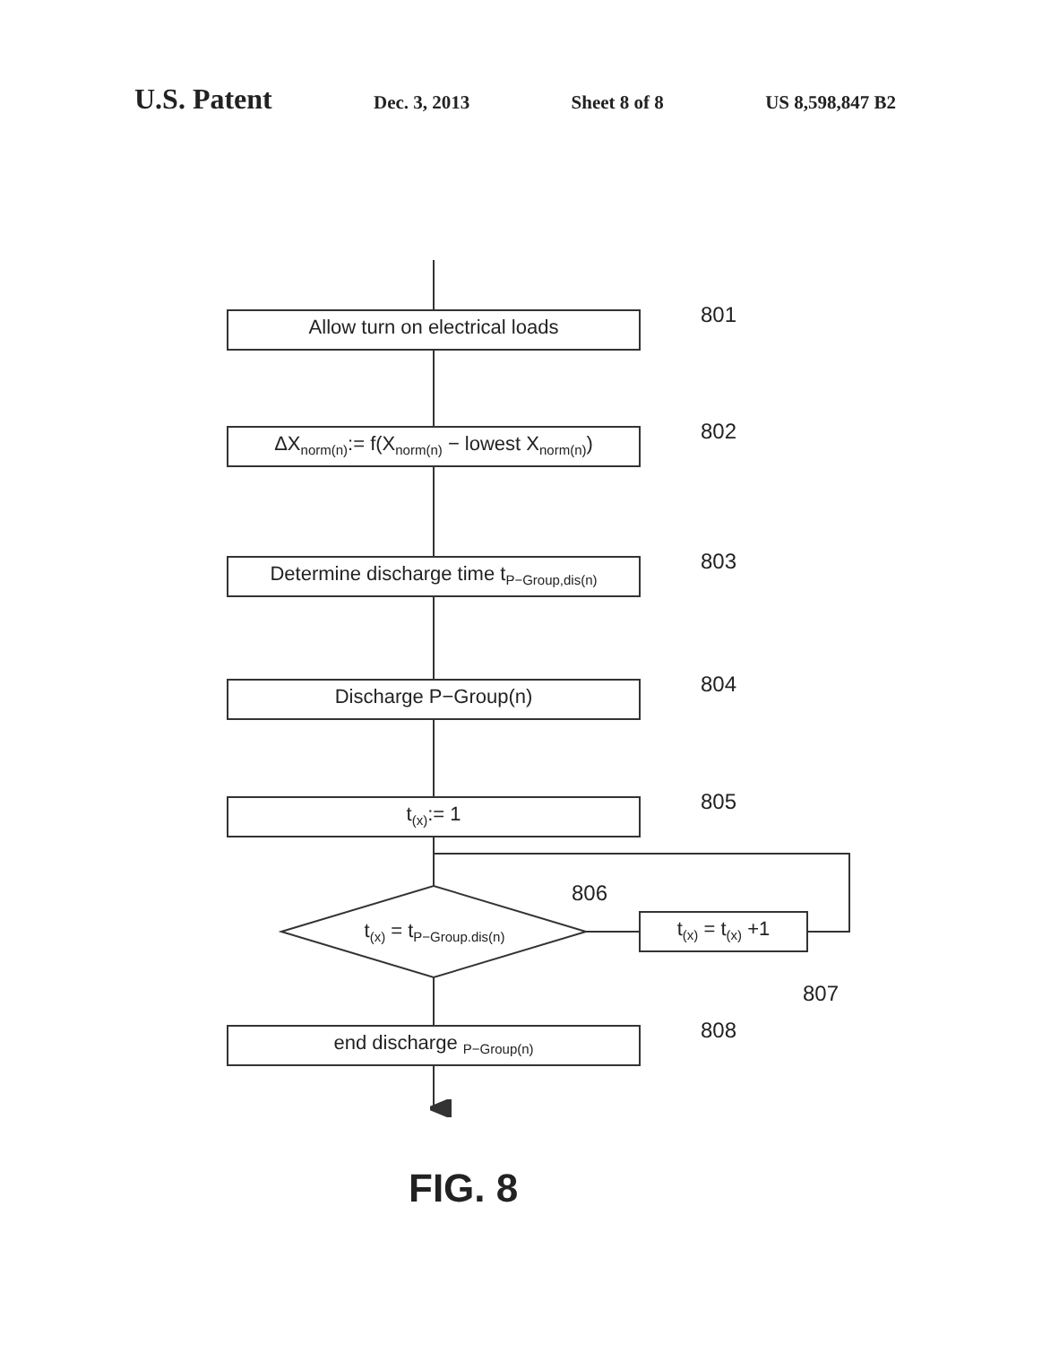U.S. Patent Dec. 3, 2013 Sheet 8 of 8 US 8,598,847 B2
Allow turn on electrical loads
ΔX<sub>norm(n)</sub>:= f(X<sub>norm(n)</sub> − lowest X<sub>norm(n)</sub>)
Determine discharge time t<sub>P−Group,dis(n)</sub>
Discharge P−Group(n)
t<sub>(x)</sub>:= 1
t<sub>(x)</sub> = t<sub>P−Group.dis(n)</sub> t<sub>(x)</sub> = t<sub>(x)</sub> +1
end discharge <sub>P−Group(n)</sub>
801
802
803
804
805
806
807
808
FIG. 8